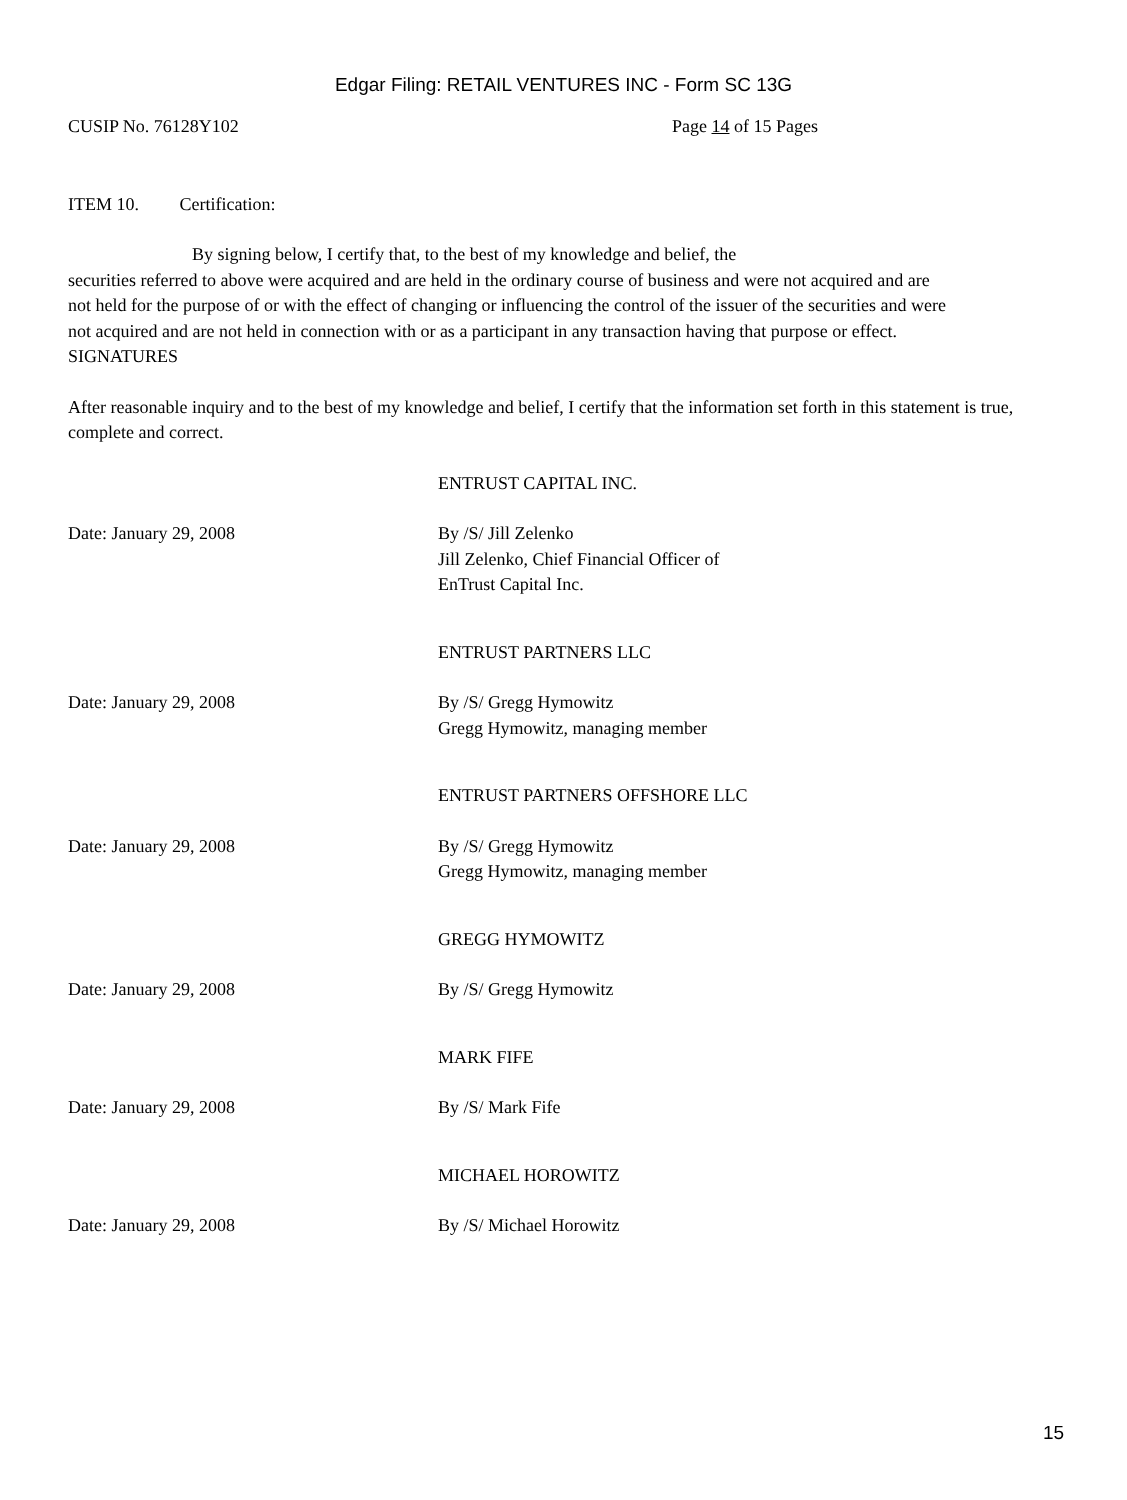Edgar Filing: RETAIL VENTURES INC - Form SC 13G
CUSIP No. 76128Y102 Page 14 of 15 Pages
ITEM 10. Certification:
By signing below, I certify that, to the best of my knowledge and belief, the
securities referred to above were acquired and are held in the ordinary course of business and were not acquired and are not held for the purpose of or with the effect of changing or influencing the control of the issuer of the securities and were not acquired and are not held in connection with or as a participant in any transaction having that purpose or effect.
SIGNATURES
After reasonable inquiry and to the best of my knowledge and belief, I certify that the information set forth in this statement is true, complete and correct.
ENTRUST CAPITAL INC.
Date: January 29, 2008 By /S/ Jill Zelenko
Jill Zelenko, Chief Financial Officer of
EnTrust Capital Inc.
ENTRUST PARTNERS LLC
Date: January 29, 2008 By /S/ Gregg Hymowitz
Gregg Hymowitz, managing member
ENTRUST PARTNERS OFFSHORE LLC
Date: January 29, 2008 By /S/ Gregg Hymowitz
Gregg Hymowitz, managing member
GREGG HYMOWITZ
Date: January 29, 2008 By /S/ Gregg Hymowitz
MARK FIFE
Date: January 29, 2008 By /S/ Mark Fife
MICHAEL HOROWITZ
Date: January 29, 2008 By /S/ Michael Horowitz
15